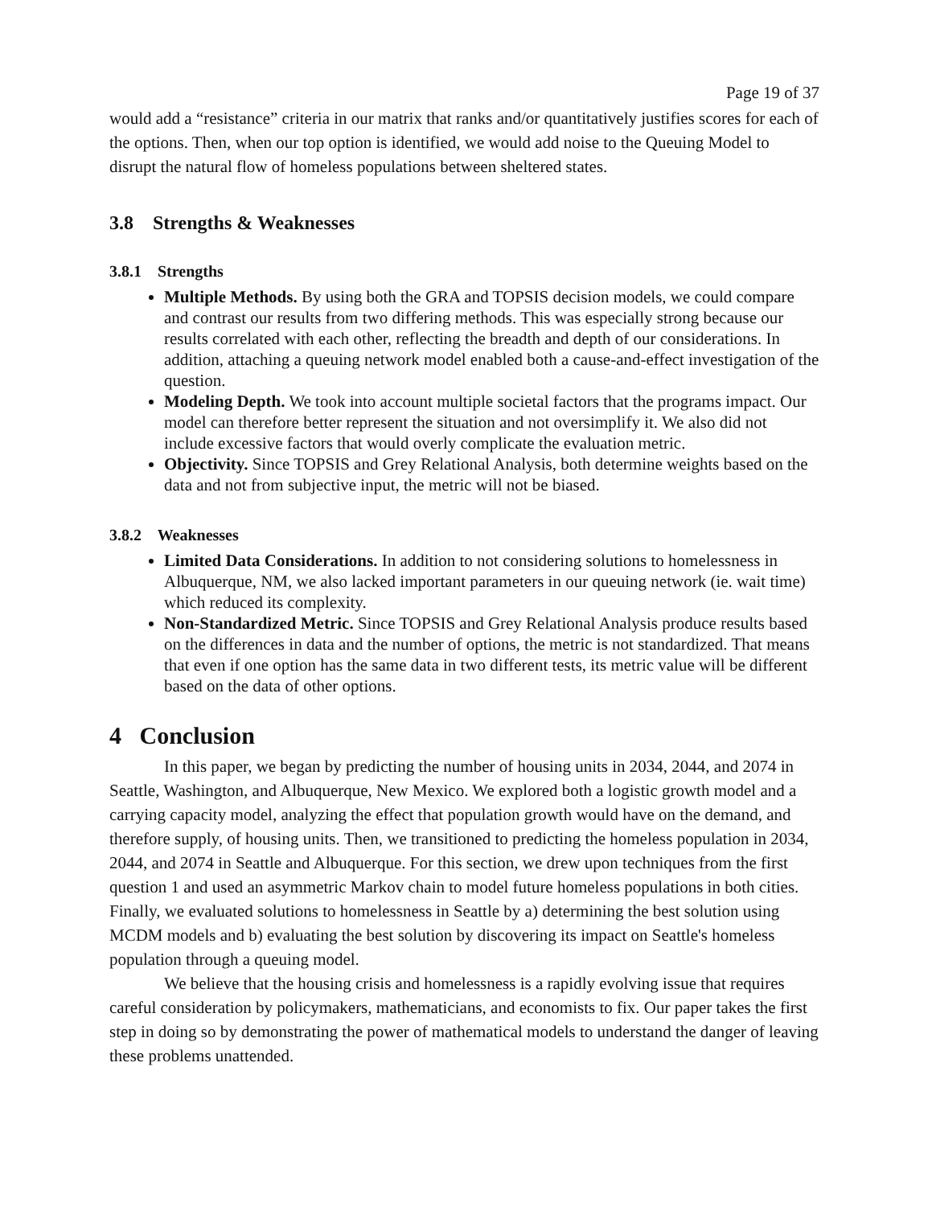Page 19 of 37
would add a “resistance” criteria in our matrix that ranks and/or quantitatively justifies scores for each of the options. Then, when our top option is identified, we would add noise to the Queuing Model to disrupt the natural flow of homeless populations between sheltered states.
3.8 Strengths & Weaknesses
3.8.1 Strengths
Multiple Methods. By using both the GRA and TOPSIS decision models, we could compare and contrast our results from two differing methods. This was especially strong because our results correlated with each other, reflecting the breadth and depth of our considerations. In addition, attaching a queuing network model enabled both a cause-and-effect investigation of the question.
Modeling Depth. We took into account multiple societal factors that the programs impact. Our model can therefore better represent the situation and not oversimplify it. We also did not include excessive factors that would overly complicate the evaluation metric.
Objectivity. Since TOPSIS and Grey Relational Analysis, both determine weights based on the data and not from subjective input, the metric will not be biased.
3.8.2 Weaknesses
Limited Data Considerations. In addition to not considering solutions to homelessness in Albuquerque, NM, we also lacked important parameters in our queuing network (ie. wait time) which reduced its complexity.
Non-Standardized Metric. Since TOPSIS and Grey Relational Analysis produce results based on the differences in data and the number of options, the metric is not standardized. That means that even if one option has the same data in two different tests, its metric value will be different based on the data of other options.
4 Conclusion
In this paper, we began by predicting the number of housing units in 2034, 2044, and 2074 in Seattle, Washington, and Albuquerque, New Mexico. We explored both a logistic growth model and a carrying capacity model, analyzing the effect that population growth would have on the demand, and therefore supply, of housing units. Then, we transitioned to predicting the homeless population in 2034, 2044, and 2074 in Seattle and Albuquerque. For this section, we drew upon techniques from the first question 1 and used an asymmetric Markov chain to model future homeless populations in both cities. Finally, we evaluated solutions to homelessness in Seattle by a) determining the best solution using MCDM models and b) evaluating the best solution by discovering its impact on Seattle's homeless population through a queuing model.
We believe that the housing crisis and homelessness is a rapidly evolving issue that requires careful consideration by policymakers, mathematicians, and economists to fix. Our paper takes the first step in doing so by demonstrating the power of mathematical models to understand the danger of leaving these problems unattended.